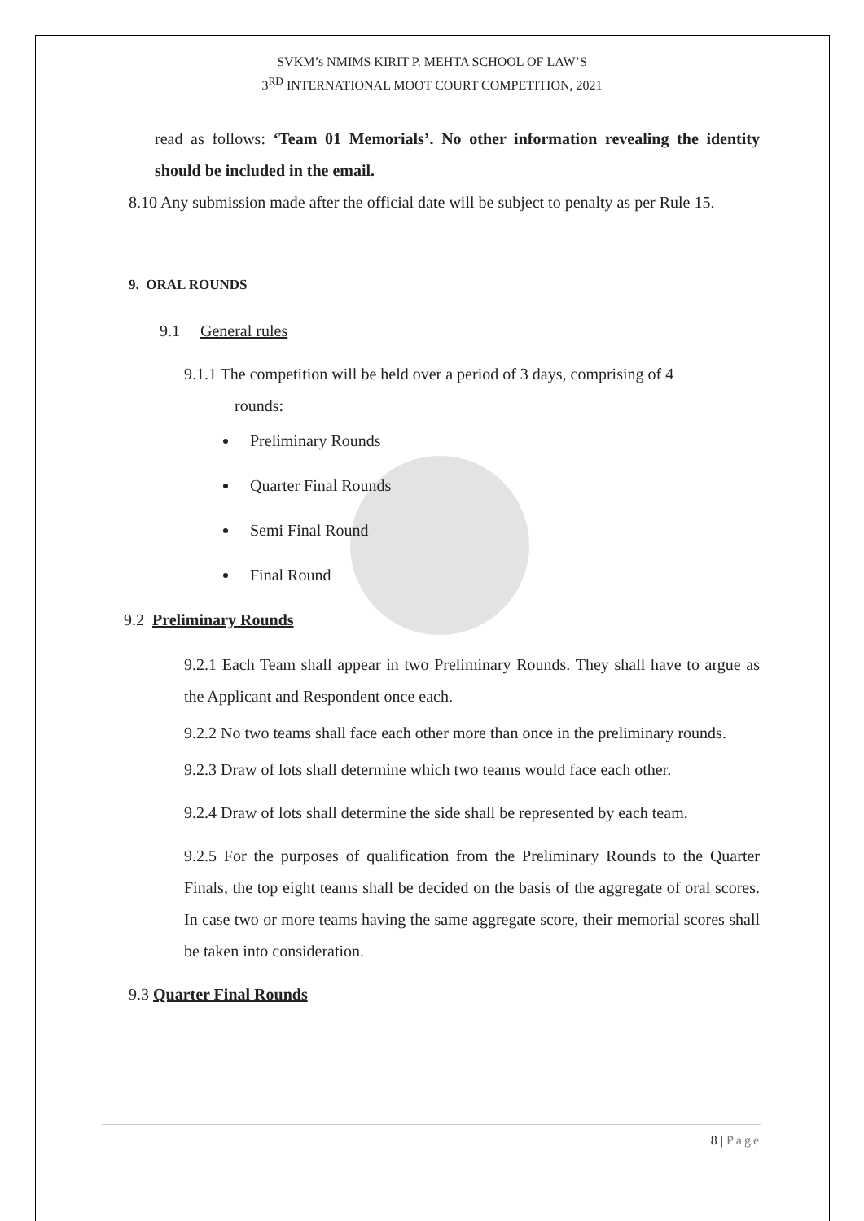SVKM’s NMIMS KIRIT P. MEHTA SCHOOL OF LAW’S
3<sup>RD</sup> INTERNATIONAL MOOT COURT COMPETITION, 2021
read as follows: ‘Team 01 Memorials’. No other information revealing the identity should be included in the email.
8.10 Any submission made after the official date will be subject to penalty as per Rule 15.
9. ORAL ROUNDS
9.1 General rules
9.1.1 The competition will be held over a period of 3 days, comprising of 4
rounds:
Preliminary Rounds
Quarter Final Rounds
Semi Final Round
Final Round
9.2 Preliminary Rounds
9.2.1 Each Team shall appear in two Preliminary Rounds. They shall have to argue as the Applicant and Respondent once each.
9.2.2 No two teams shall face each other more than once in the preliminary rounds.
9.2.3 Draw of lots shall determine which two teams would face each other.
9.2.4 Draw of lots shall determine the side shall be represented by each team.
9.2.5 For the purposes of qualification from the Preliminary Rounds to the Quarter Finals, the top eight teams shall be decided on the basis of the aggregate of oral scores. In case two or more teams having the same aggregate score, their memorial scores shall be taken into consideration.
9.3 Quarter Final Rounds
8 | Page